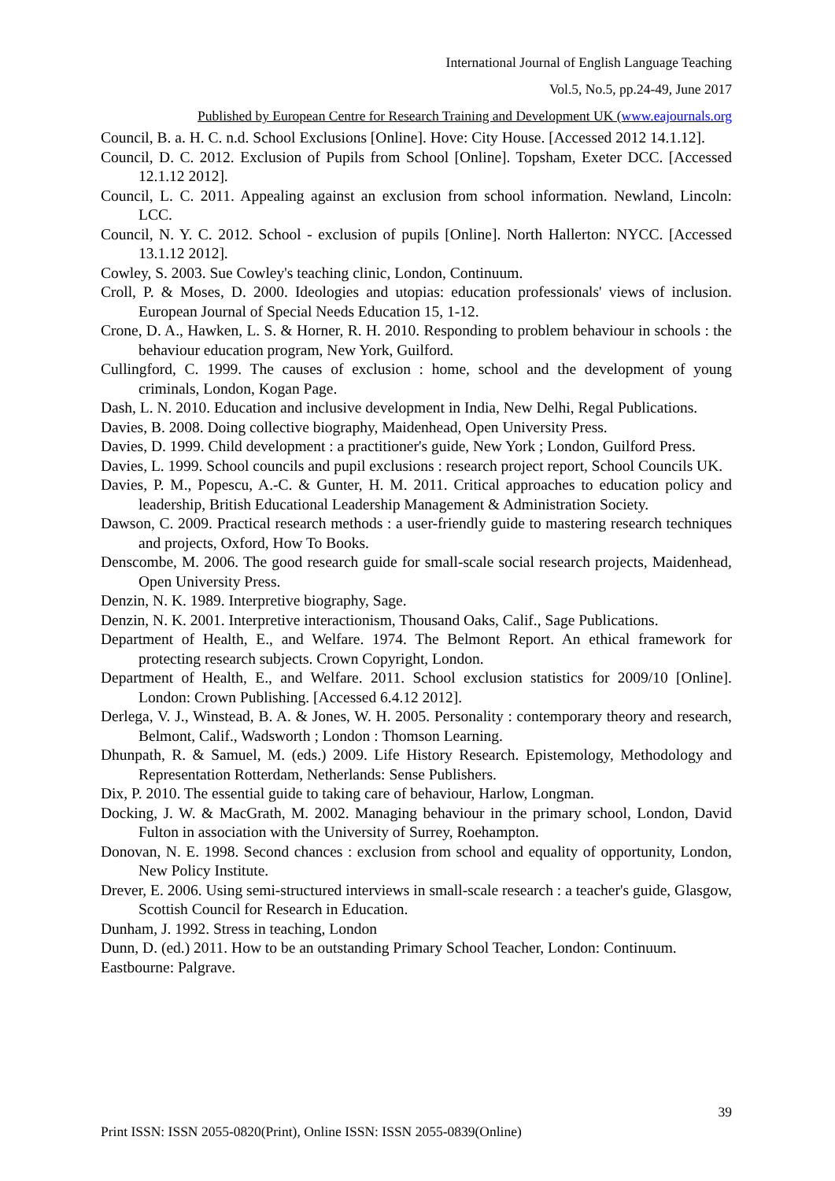International Journal of English Language Teaching
Vol.5, No.5, pp.24-49, June 2017
Published by European Centre for Research Training and Development UK (www.eajournals.org
Council, B. a. H. C. n.d. School Exclusions [Online]. Hove: City House. [Accessed 2012 14.1.12].
Council, D. C. 2012. Exclusion of Pupils from School [Online]. Topsham, Exeter DCC. [Accessed 12.1.12 2012].
Council, L. C. 2011. Appealing against an exclusion from school information. Newland, Lincoln: LCC.
Council, N. Y. C. 2012. School - exclusion of pupils [Online]. North Hallerton: NYCC. [Accessed 13.1.12 2012].
Cowley, S. 2003. Sue Cowley's teaching clinic, London, Continuum.
Croll, P. & Moses, D. 2000. Ideologies and utopias: education professionals' views of inclusion. European Journal of Special Needs Education 15, 1-12.
Crone, D. A., Hawken, L. S. & Horner, R. H. 2010. Responding to problem behaviour in schools : the behaviour education program, New York, Guilford.
Cullingford, C. 1999. The causes of exclusion : home, school and the development of young criminals, London, Kogan Page.
Dash, L. N. 2010. Education and inclusive development in India, New Delhi, Regal Publications.
Davies, B. 2008. Doing collective biography, Maidenhead, Open University Press.
Davies, D. 1999. Child development : a practitioner's guide, New York ; London, Guilford Press.
Davies, L. 1999. School councils and pupil exclusions : research project report, School Councils UK.
Davies, P. M., Popescu, A.-C. & Gunter, H. M. 2011. Critical approaches to education policy and leadership, British Educational Leadership Management & Administration Society.
Dawson, C. 2009. Practical research methods : a user-friendly guide to mastering research techniques and projects, Oxford, How To Books.
Denscombe, M. 2006. The good research guide for small-scale social research projects, Maidenhead, Open University Press.
Denzin, N. K. 1989. Interpretive biography, Sage.
Denzin, N. K. 2001. Interpretive interactionism, Thousand Oaks, Calif., Sage Publications.
Department of Health, E., and Welfare. 1974. The Belmont Report. An ethical framework for protecting research subjects. Crown Copyright, London.
Department of Health, E., and Welfare. 2011. School exclusion statistics for 2009/10 [Online]. London: Crown Publishing. [Accessed 6.4.12 2012].
Derlega, V. J., Winstead, B. A. & Jones, W. H. 2005. Personality : contemporary theory and research, Belmont, Calif., Wadsworth ; London : Thomson Learning.
Dhunpath, R. & Samuel, M. (eds.) 2009. Life History Research. Epistemology, Methodology and Representation Rotterdam, Netherlands: Sense Publishers.
Dix, P. 2010. The essential guide to taking care of behaviour, Harlow, Longman.
Docking, J. W. & MacGrath, M. 2002. Managing behaviour in the primary school, London, David Fulton in association with the University of Surrey, Roehampton.
Donovan, N. E. 1998. Second chances : exclusion from school and equality of opportunity, London, New Policy Institute.
Drever, E. 2006. Using semi-structured interviews in small-scale research : a teacher's guide, Glasgow, Scottish Council for Research in Education.
Dunham, J. 1992. Stress in teaching, London
Dunn, D. (ed.) 2011. How to be an outstanding Primary School Teacher, London: Continuum.
Eastbourne: Palgrave.
39
Print ISSN: ISSN 2055-0820(Print), Online ISSN: ISSN 2055-0839(Online)